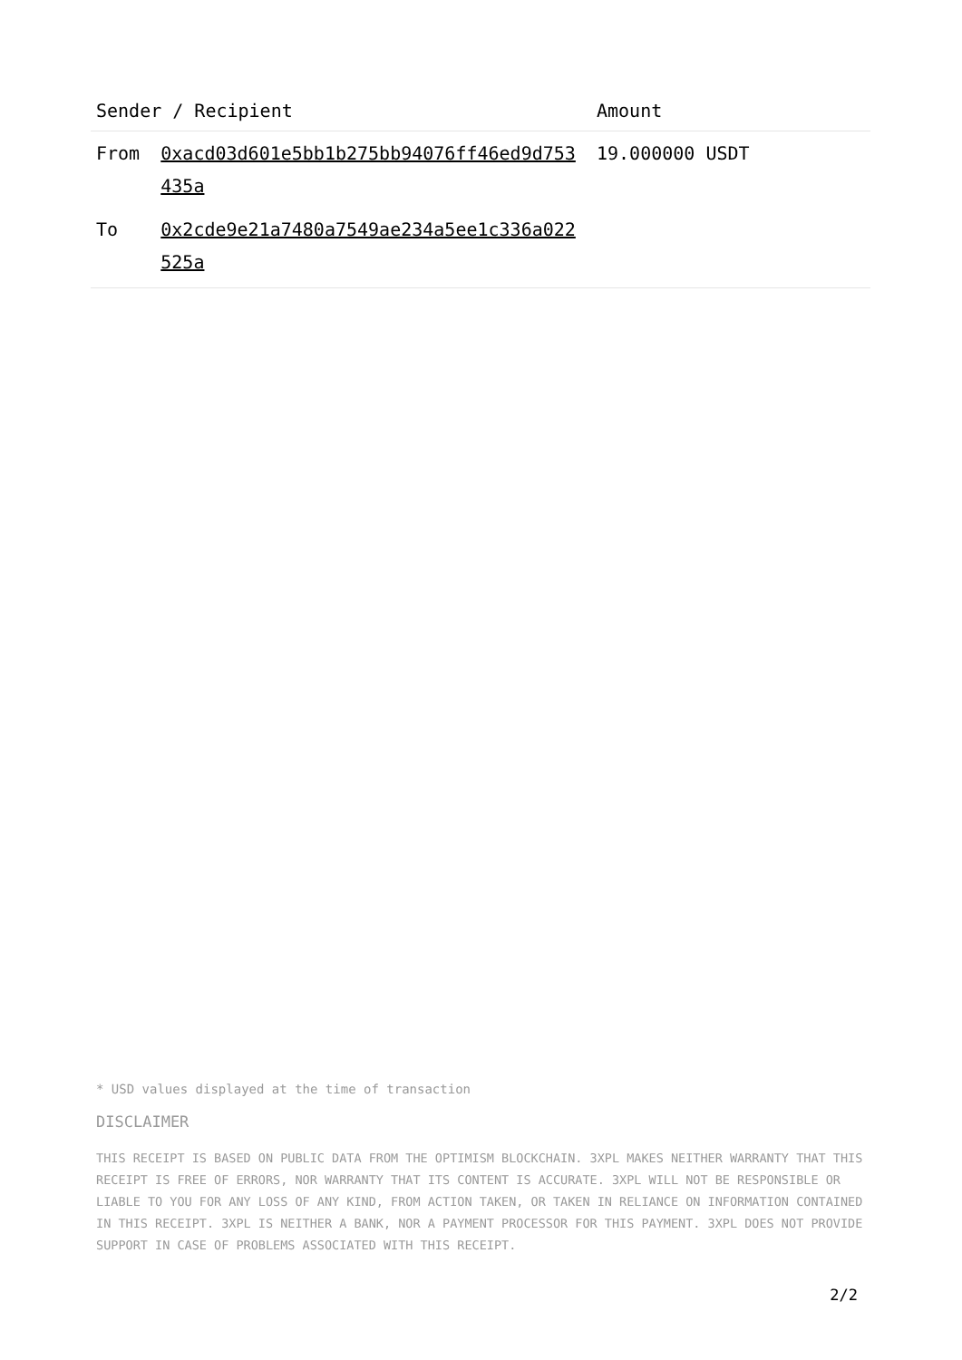| Sender / Recipient | | Amount |
| --- | --- | --- |
| From | 0xacd03d601e5bb1b275bb94076ff46ed9d753435a | 19.000000 USDT |
| To | 0x2cde9e21a7480a7549ae234a5ee1c336a022525a | |
* USD values displayed at the time of transaction
DISCLAIMER
THIS RECEIPT IS BASED ON PUBLIC DATA FROM THE OPTIMISM BLOCKCHAIN. 3XPL MAKES NEITHER WARRANTY THAT THIS RECEIPT IS FREE OF ERRORS, NOR WARRANTY THAT ITS CONTENT IS ACCURATE. 3XPL WILL NOT BE RESPONSIBLE OR LIABLE TO YOU FOR ANY LOSS OF ANY KIND, FROM ACTION TAKEN, OR TAKEN IN RELIANCE ON INFORMATION CONTAINED IN THIS RECEIPT. 3XPL IS NEITHER A BANK, NOR A PAYMENT PROCESSOR FOR THIS PAYMENT. 3XPL DOES NOT PROVIDE SUPPORT IN CASE OF PROBLEMS ASSOCIATED WITH THIS RECEIPT.
2/2